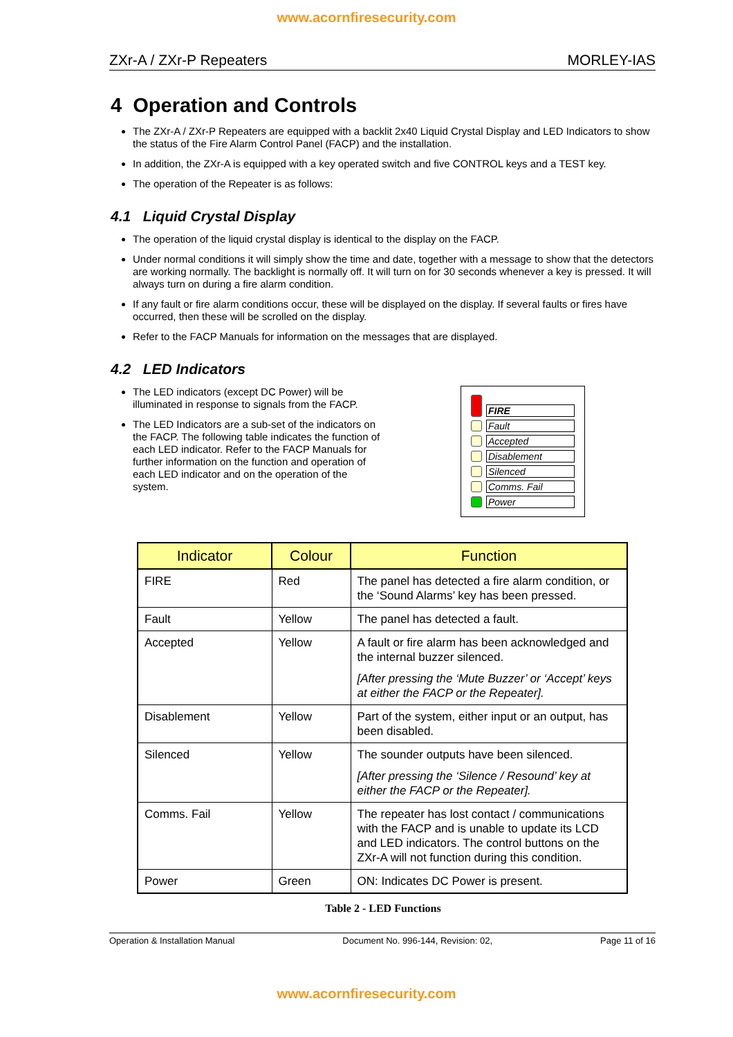www.acornfiresecurity.com
ZXr-A / ZXr-P Repeaters MORLEY-IAS
4 Operation and Controls
The ZXr-A / ZXr-P Repeaters are equipped with a backlit 2x40 Liquid Crystal Display and LED Indicators to show the status of the Fire Alarm Control Panel (FACP) and the installation.
In addition, the ZXr-A is equipped with a key operated switch and five CONTROL keys and a TEST key.
The operation of the Repeater is as follows:
4.1 Liquid Crystal Display
The operation of the liquid crystal display is identical to the display on the FACP.
Under normal conditions it will simply show the time and date, together with a message to show that the detectors are working normally. The backlight is normally off. It will turn on for 30 seconds whenever a key is pressed. It will always turn on during a fire alarm condition.
If any fault or fire alarm conditions occur, these will be displayed on the display. If several faults or fires have occurred, then these will be scrolled on the display.
Refer to the FACP Manuals for information on the messages that are displayed.
4.2 LED Indicators
The LED indicators (except DC Power) will be illuminated in response to signals from the FACP.
The LED Indicators are a sub-set of the indicators on the FACP. The following table indicates the function of each LED indicator. Refer to the FACP Manuals for further information on the function and operation of each LED indicator and on the operation of the system.
FIRE
Fault
Accepted
Disablement
Silenced
Comms. Fail
Power
| Indicator | Colour | Function |
| --- | --- | --- |
| FIRE | Red | The panel has detected a fire alarm condition, or the ‘Sound Alarms’ key has been pressed. |
| Fault | Yellow | The panel has detected a fault. |
| Accepted | Yellow | A fault or fire alarm has been acknowledged and the internal buzzer silenced. [After pressing the ‘Mute Buzzer’ or ‘Accept’ keys at either the FACP or the Repeater]. |
| Disablement | Yellow | Part of the system, either input or an output, has been disabled. |
| Silenced | Yellow | The sounder outputs have been silenced. [After pressing the ‘Silence / Resound’ key at either the FACP or the Repeater]. |
| Comms. Fail | Yellow | The repeater has lost contact / communications with the FACP and is unable to update its LCD and LED indicators. The control buttons on the ZXr-A will not function during this condition. |
| Power | Green | ON: Indicates DC Power is present. |
Table 2 - LED Functions
Operation & Installation Manual Document No. 996-144, Revision: 02, Page 11 of 16
www.acornfiresecurity.com